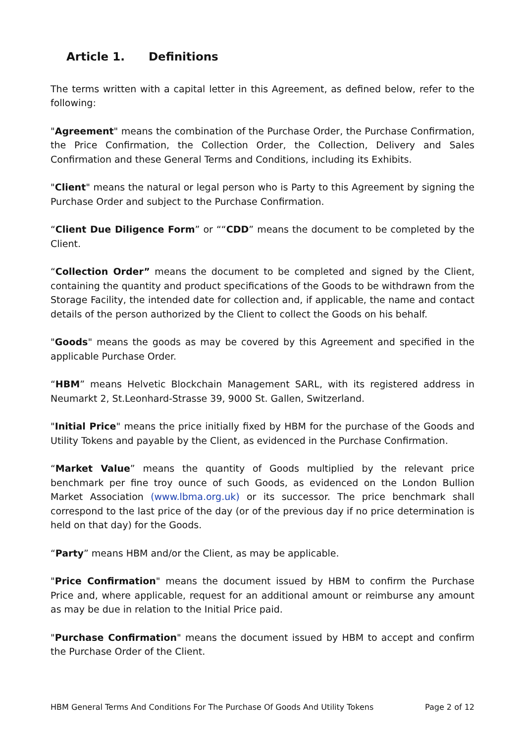Article 1. Definitions
The terms written with a capital letter in this Agreement, as defined below, refer to the following:
"Agreement" means the combination of the Purchase Order, the Purchase Confirmation, the Price Confirmation, the Collection Order, the Collection, Delivery and Sales Confirmation and these General Terms and Conditions, including its Exhibits.
"Client" means the natural or legal person who is Party to this Agreement by signing the Purchase Order and subject to the Purchase Confirmation.
“Client Due Diligence Form” or ““CDD” means the document to be completed by the Client.
“Collection Order” means the document to be completed and signed by the Client, containing the quantity and product specifications of the Goods to be withdrawn from the Storage Facility, the intended date for collection and, if applicable, the name and contact details of the person authorized by the Client to collect the Goods on his behalf.
"Goods" means the goods as may be covered by this Agreement and specified in the applicable Purchase Order.
“HBM” means Helvetic Blockchain Management SARL, with its registered address in Neumarkt 2, St.Leonhard-Strasse 39, 9000 St. Gallen, Switzerland.
"Initial Price" means the price initially fixed by HBM for the purchase of the Goods and Utility Tokens and payable by the Client, as evidenced in the Purchase Confirmation.
“Market Value” means the quantity of Goods multiplied by the relevant price benchmark per fine troy ounce of such Goods, as evidenced on the London Bullion Market Association (www.lbma.org.uk) or its successor. The price benchmark shall correspond to the last price of the day (or of the previous day if no price determination is held on that day) for the Goods.
“Party” means HBM and/or the Client, as may be applicable.
"Price Confirmation" means the document issued by HBM to confirm the Purchase Price and, where applicable, request for an additional amount or reimburse any amount as may be due in relation to the Initial Price paid.
"Purchase Confirmation" means the document issued by HBM to accept and confirm the Purchase Order of the Client.
HBM General Terms And Conditions For The Purchase Of Goods And Utility Tokens Page 2 of 12